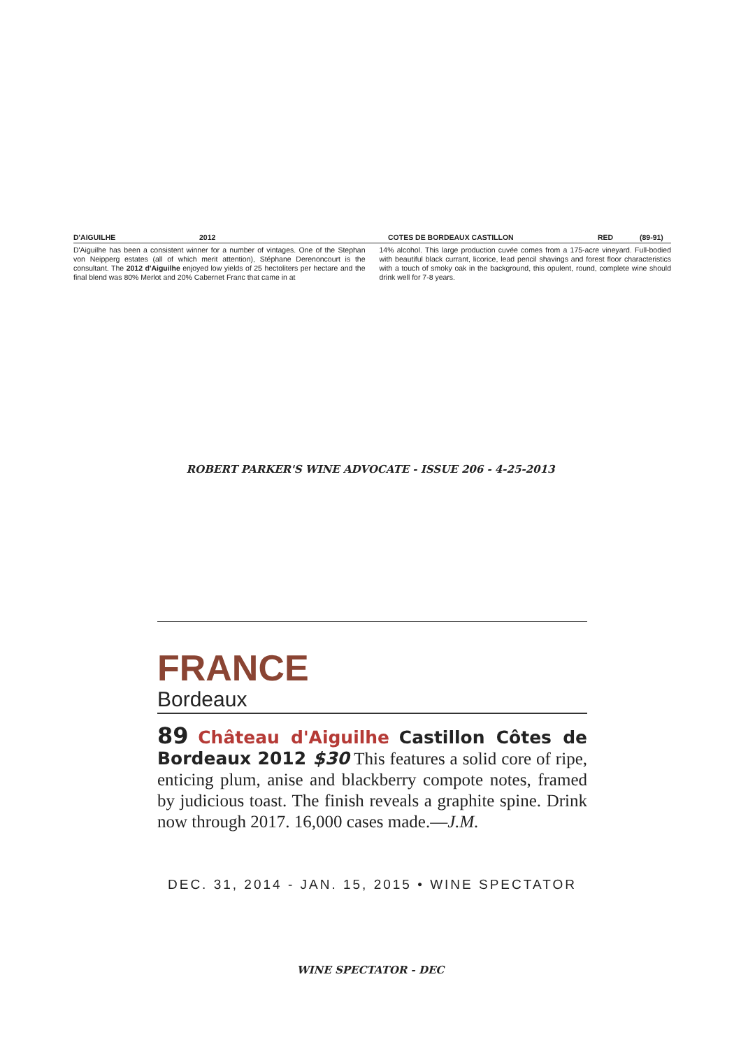D'AIGUILHE 2012 COTES DE BORDEAUX CASTILLON RED (89-91)
D'Aiguilhe has been a consistent winner for a number of vintages. One of the Stephan von Neipperg estates (all of which merit attention), Stéphane Derenoncourt is the consultant. The 2012 d'Aiguilhe enjoyed low yields of 25 hectoliters per hectare and the final blend was 80% Merlot and 20% Cabernet Franc that came in at
14% alcohol. This large production cuvée comes from a 175-acre vineyard. Full-bodied with beautiful black currant, licorice, lead pencil shavings and forest floor characteristics with a touch of smoky oak in the background, this opulent, round, complete wine should drink well for 7-8 years.
ROBERT PARKER'S WINE ADVOCATE - ISSUE 206 - 4-25-2013
FRANCE
Bordeaux
89 Château d'Aiguilhe Castillon Côtes de Bordeaux 2012 $30 This features a solid core of ripe, enticing plum, anise and blackberry compote notes, framed by judicious toast. The finish reveals a graphite spine. Drink now through 2017. 16,000 cases made.—J.M.
DEC. 31, 2014 - JAN. 15, 2015 • WINE SPECTATOR
WINE SPECTATOR - DEC